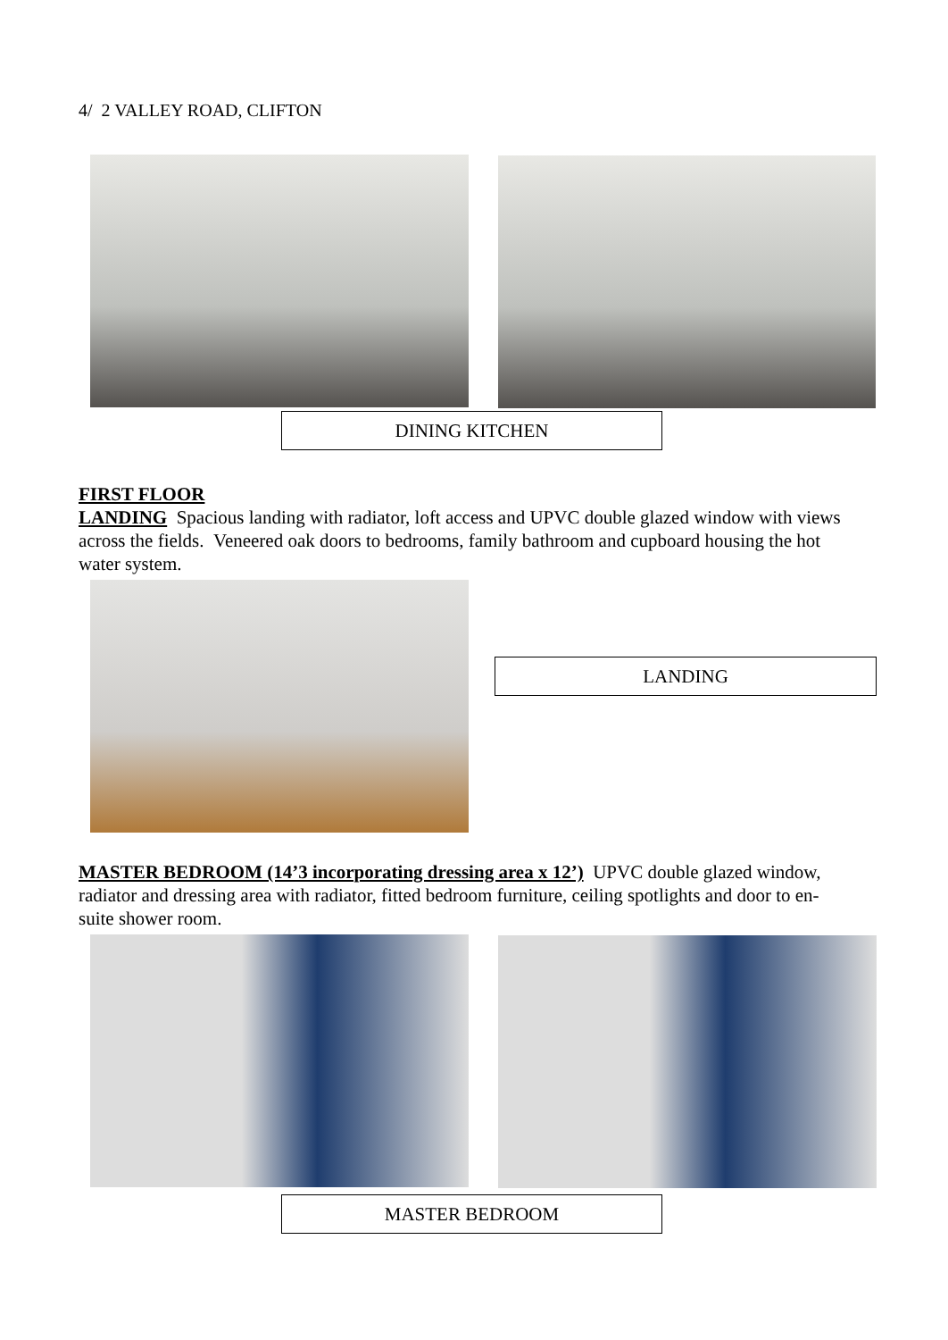4/ 2 VALLEY ROAD, CLIFTON
DINING KITCHEN
FIRST FLOOR
LANDING Spacious landing with radiator, loft access and UPVC double glazed window with views across the fields. Veneered oak doors to bedrooms, family bathroom and cupboard housing the hot water system.
LANDING
MASTER BEDROOM (14’3 incorporating dressing area x 12’) UPVC double glazed window, radiator and dressing area with radiator, fitted bedroom furniture, ceiling spotlights and door to en-suite shower room.
MASTER BEDROOM